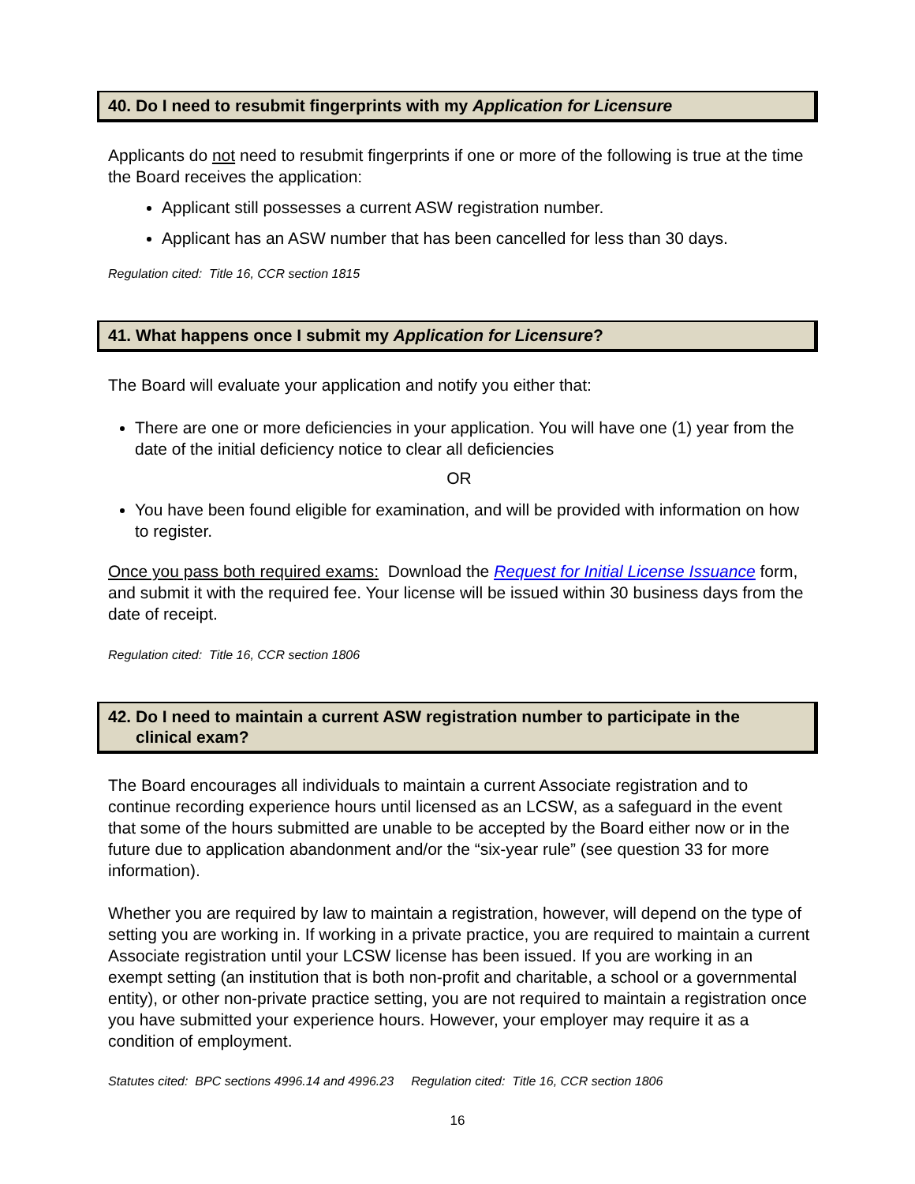40. Do I need to resubmit fingerprints with my Application for Licensure
Applicants do not need to resubmit fingerprints if one or more of the following is true at the time the Board receives the application:
Applicant still possesses a current ASW registration number.
Applicant has an ASW number that has been cancelled for less than 30 days.
Regulation cited: Title 16, CCR section 1815
41. What happens once I submit my Application for Licensure?
The Board will evaluate your application and notify you either that:
There are one or more deficiencies in your application. You will have one (1) year from the date of the initial deficiency notice to clear all deficiencies
OR
You have been found eligible for examination, and will be provided with information on how to register.
Once you pass both required exams: Download the Request for Initial License Issuance form, and submit it with the required fee. Your license will be issued within 30 business days from the date of receipt.
Regulation cited: Title 16, CCR section 1806
42. Do I need to maintain a current ASW registration number to participate in the
clinical exam?
The Board encourages all individuals to maintain a current Associate registration and to continue recording experience hours until licensed as an LCSW, as a safeguard in the event that some of the hours submitted are unable to be accepted by the Board either now or in the future due to application abandonment and/or the “six-year rule” (see question 33 for more information).
Whether you are required by law to maintain a registration, however, will depend on the type of setting you are working in. If working in a private practice, you are required to maintain a current Associate registration until your LCSW license has been issued. If you are working in an exempt setting (an institution that is both non-profit and charitable, a school or a governmental entity), or other non-private practice setting, you are not required to maintain a registration once you have submitted your experience hours. However, your employer may require it as a condition of employment.
Statutes cited: BPC sections 4996.14 and 4996.23 Regulation cited: Title 16, CCR section 1806
16